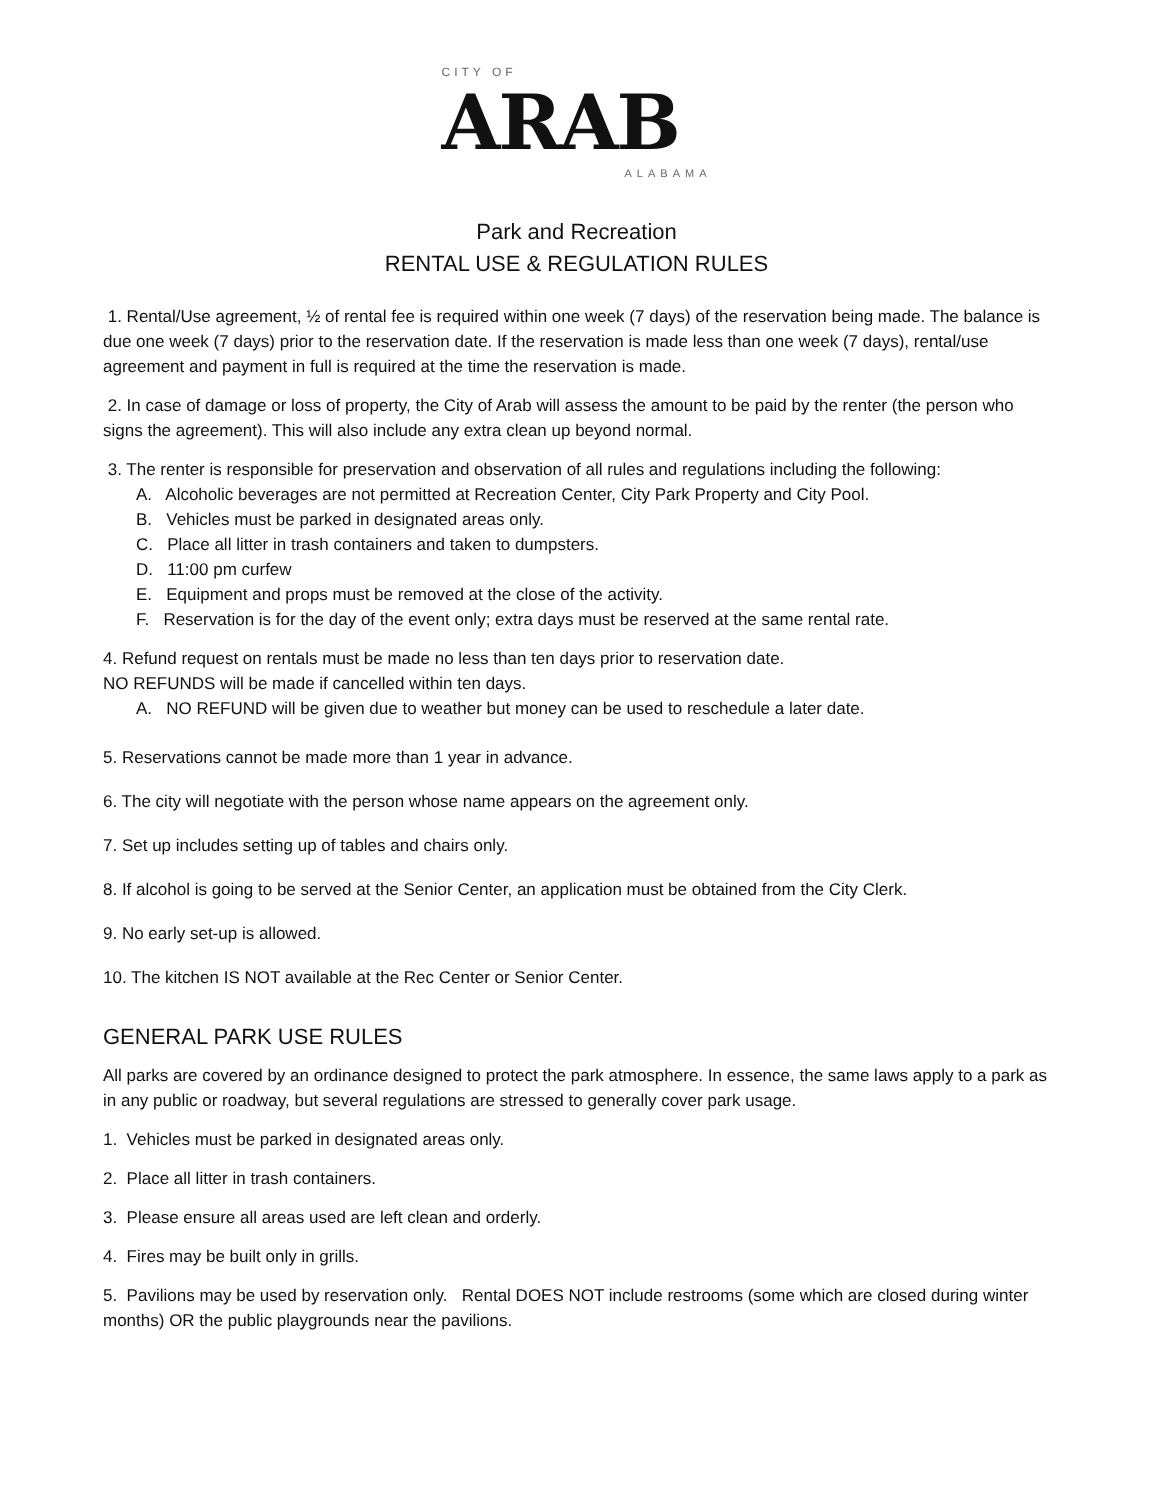CITY OF
ARAB
ALABAMA
Park and Recreation
RENTAL USE & REGULATION RULES
1. Rental/Use agreement, ½ of rental fee is required within one week (7 days) of the reservation being made. The balance is due one week (7 days) prior to the reservation date. If the reservation is made less than one week (7 days), rental/use agreement and payment in full is required at the time the reservation is made.
2. In case of damage or loss of property, the City of Arab will assess the amount to be paid by the renter (the person who signs the agreement). This will also include any extra clean up beyond normal.
3. The renter is responsible for preservation and observation of all rules and regulations including the following:
A. Alcoholic beverages are not permitted at Recreation Center, City Park Property and City Pool.
B. Vehicles must be parked in designated areas only.
C. Place all litter in trash containers and taken to dumpsters.
D. 11:00 pm curfew
E. Equipment and props must be removed at the close of the activity.
F. Reservation is for the day of the event only; extra days must be reserved at the same rental rate.
4. Refund request on rentals must be made no less than ten days prior to reservation date.
NO REFUNDS will be made if cancelled within ten days.
A. NO REFUND will be given due to weather but money can be used to reschedule a later date.
5. Reservations cannot be made more than 1 year in advance.
6. The city will negotiate with the person whose name appears on the agreement only.
7. Set up includes setting up of tables and chairs only.
8. If alcohol is going to be served at the Senior Center, an application must be obtained from the City Clerk.
9. No early set-up is allowed.
10. The kitchen IS NOT available at the Rec Center or Senior Center.
GENERAL PARK USE RULES
All parks are covered by an ordinance designed to protect the park atmosphere. In essence, the same laws apply to a park as in any public or roadway, but several regulations are stressed to generally cover park usage.
1. Vehicles must be parked in designated areas only.
2. Place all litter in trash containers.
3. Please ensure all areas used are left clean and orderly.
4. Fires may be built only in grills.
5. Pavilions may be used by reservation only. Rental DOES NOT include restrooms (some which are closed during winter months) OR the public playgrounds near the pavilions.